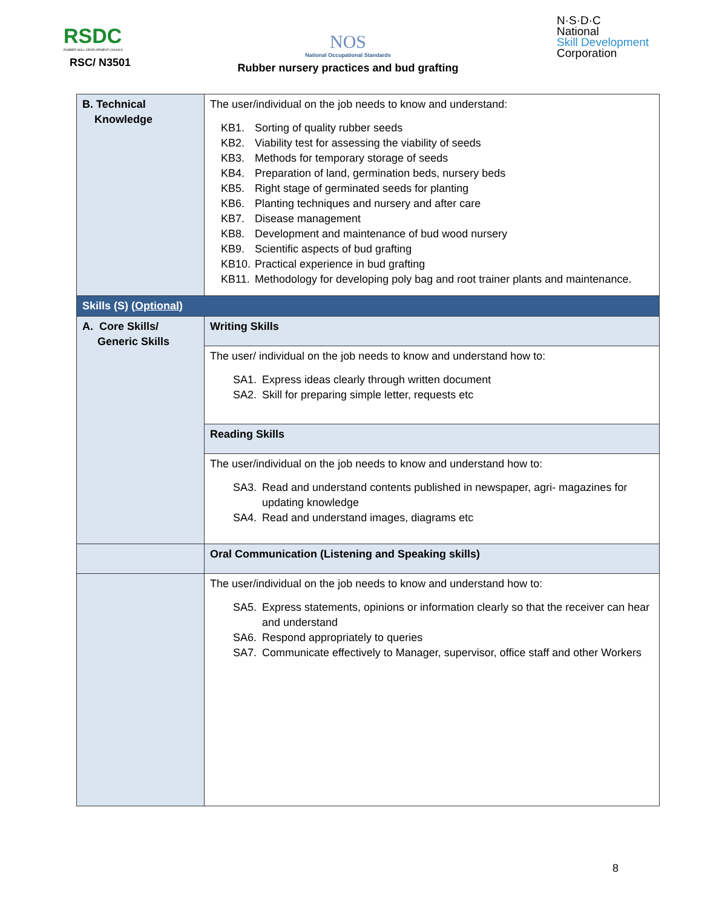RSDC
RUBBER SKILL DEVELOPMENT COUNCIL
RSC/ N3501
NOS
National Occupational Standards
Rubber nursery practices and bud grafting
N·S·D·C
National
Skill Development
Corporation
| B. Technical Knowledge | The user/individual on the job needs to know and understand: KB1. Sorting of quality rubber seeds KB2. Viability test for assessing the viability of seeds KB3. Methods for temporary storage of seeds KB4. Preparation of land, germination beds, nursery beds KB5. Right stage of germinated seeds for planting KB6. Planting techniques and nursery and after care KB7. Disease management KB8. Development and maintenance of bud wood nursery KB9. Scientific aspects of bud grafting KB10. Practical experience in bud grafting KB11. Methodology for developing poly bag and root trainer plants and maintenance. |
| Skills (S) ( Optional ) | |
| A. Core Skills/ Generic Skills | Writing Skills |
| | The user/ individual on the job needs to know and understand how to: SA1. Express ideas clearly through written document SA2. Skill for preparing simple letter, requests etc |
| | Reading Skills |
| | The user/individual on the job needs to know and understand how to: SA3. Read and understand contents published in newspaper, agri- magazines for updating knowledge SA4. Read and understand images, diagrams etc |
| | Oral Communication (Listening and Speaking skills) |
| | The user/individual on the job needs to know and understand how to: SA5. Express statements, opinions or information clearly so that the receiver can hear and understand SA6. Respond appropriately to queries SA7. Communicate effectively to Manager, supervisor, office staff and other Workers |
8